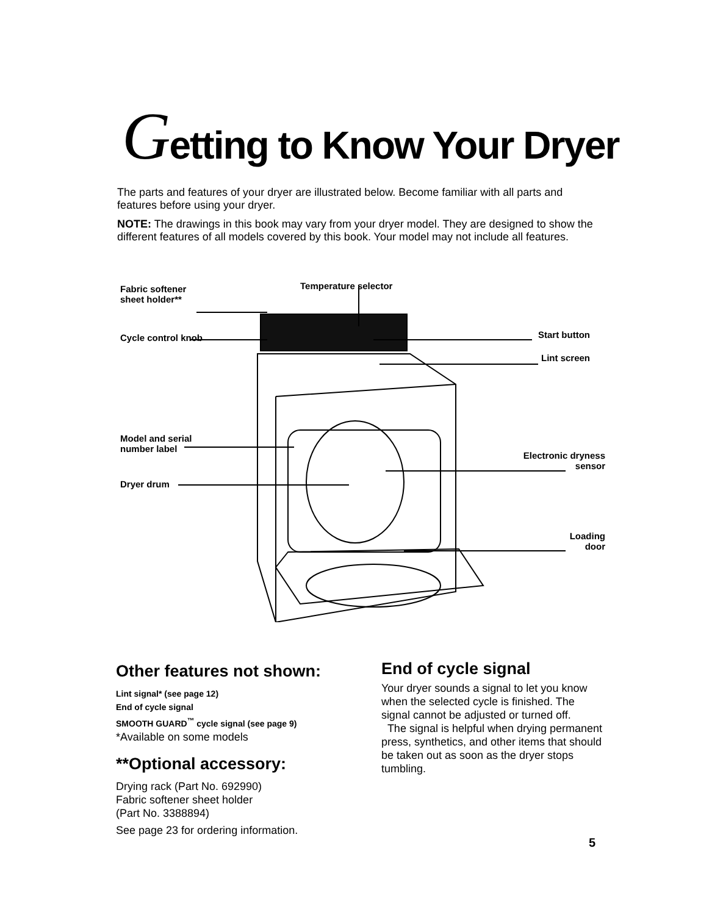Getting to Know Your Dryer
The parts and features of your dryer are illustrated below. Become familiar with all parts and features before using your dryer.
NOTE: The drawings in this book may vary from your dryer model. They are designed to show the different features of all models covered by this book. Your model may not include all features.
Fabric softener
sheet holder**
Temperature selector
Cycle control knob Start button
Lint screen
Model and serial
number label
Electronic dryness
sensor
Dryer drum
Loading
door
Other features not shown:
Lint signal* (see page 12)
End of cycle signal
SMOOTH GUARD<sup>™</sup> cycle signal (see page 9)
*Available on some models
**Optional accessory:
Drying rack (Part No. 692990)
Fabric softener sheet holder
(Part No. 3388894)
See page 23 for ordering information.
End of cycle signal
Your dryer sounds a signal to let you know when the selected cycle is finished. The signal cannot be adjusted or turned off.
The signal is helpful when drying permanent press, synthetics, and other items that should be taken out as soon as the dryer stops tumbling.
5